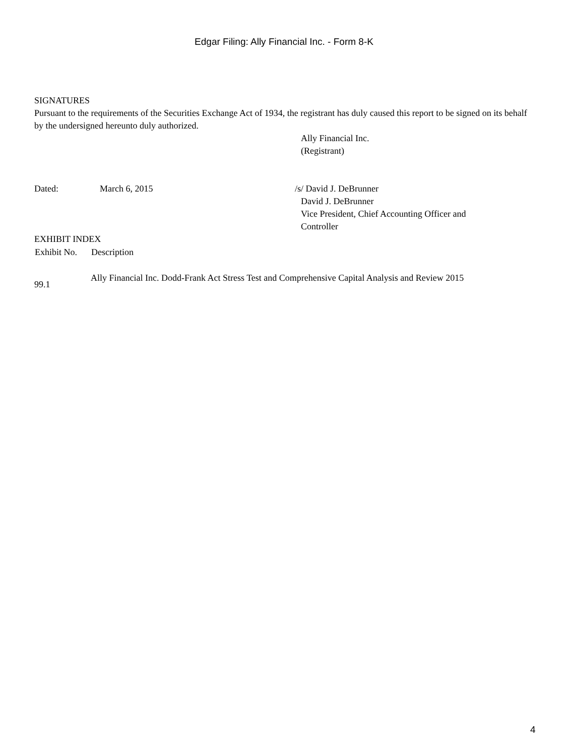Edgar Filing: Ally Financial Inc. - Form 8-K
SIGNATURES
Pursuant to the requirements of the Securities Exchange Act of 1934, the registrant has duly caused this report to be signed on its behalf by the undersigned hereunto duly authorized.
Ally Financial Inc.
(Registrant)
| Dated: | March 6, 2015 | /s/ David J. DeBrunner David J. DeBrunner Vice President, Chief Accounting Officer and Controller |
EXHIBIT INDEX
| Exhibit No. | Description |
| --- | --- |
| 99.1 | Ally Financial Inc. Dodd-Frank Act Stress Test and Comprehensive Capital Analysis and Review 2015 |
4